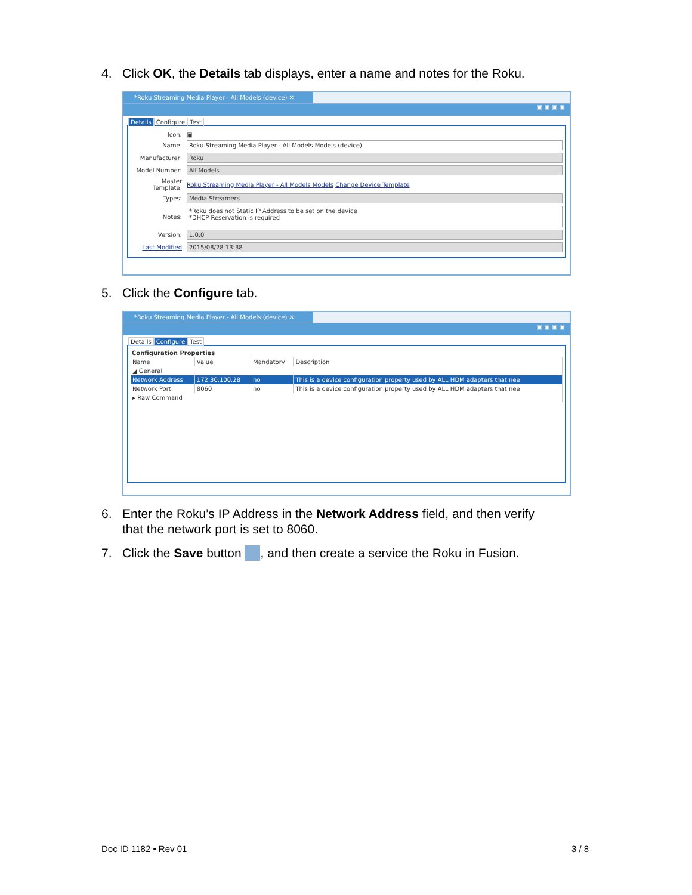4. Click OK, the Details tab displays, enter a name and notes for the Roku.
*Roku Streaming Media Player - All Models (device) ✕
▣ ▣ ▣ ▣
Details Configure Test
Icon: ▣
Name: Roku Streaming Media Player - All Models Models (device)
Manufacturer: Roku
Model Number: All Models
Master Template: Roku Streaming Media Player - All Models Models Change Device Template
Types: Media Streamers
Notes: *Roku does not Static IP Address to be set on the device
*DHCP Reservation is required
Version: 1.0.0
Last Modified 2015/08/28 13:38
5. Click the Configure tab.
*Roku Streaming Media Player - All Models (device) ✕
▣ ▣ ▣ ▣
Details Configure Test
Configuration Properties
| Name | Value | Mandatory | Description |
| --- | --- | --- | --- |
| ◢ General | | | |
| Network Address | 172.30.100.28 | no | This is a device configuration property used by ALL HDM adapters that nee |
| Network Port | 8060 | no | This is a device configuration property used by ALL HDM adapters that nee |
| ▸ Raw Command | | | |
6. Enter the Roku’s IP Address in the Network Address field, and then verify
that the network port is set to 8060.
7. Click the Save button , and then create a service the Roku in Fusion.
Doc ID 1182 • Rev 01 3 / 8